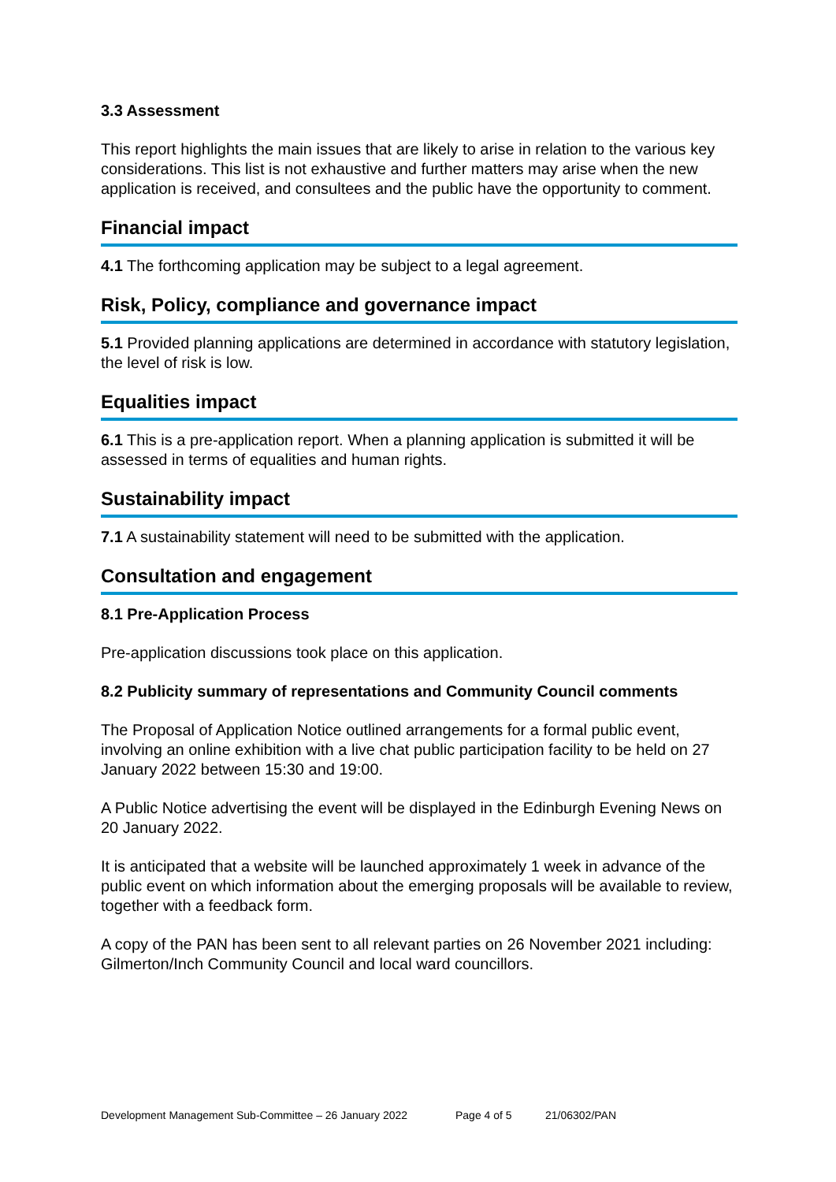3.3 Assessment
This report highlights the main issues that are likely to arise in relation to the various key considerations. This list is not exhaustive and further matters may arise when the new application is received, and consultees and the public have the opportunity to comment.
Financial impact
4.1 The forthcoming application may be subject to a legal agreement.
Risk, Policy, compliance and governance impact
5.1 Provided planning applications are determined in accordance with statutory legislation, the level of risk is low.
Equalities impact
6.1 This is a pre-application report. When a planning application is submitted it will be assessed in terms of equalities and human rights.
Sustainability impact
7.1 A sustainability statement will need to be submitted with the application.
Consultation and engagement
8.1 Pre-Application Process
Pre-application discussions took place on this application.
8.2 Publicity summary of representations and Community Council comments
The Proposal of Application Notice outlined arrangements for a formal public event, involving an online exhibition with a live chat public participation facility to be held on 27 January 2022 between 15:30 and 19:00.
A Public Notice advertising the event will be displayed in the Edinburgh Evening News on 20 January 2022.
It is anticipated that a website will be launched approximately 1 week in advance of the public event on which information about the emerging proposals will be available to review, together with a feedback form.
A copy of the PAN has been sent to all relevant parties on 26 November 2021 including: Gilmerton/Inch Community Council and local ward councillors.
Development Management Sub-Committee – 26 January 2022 Page 4 of 5 21/06302/PAN